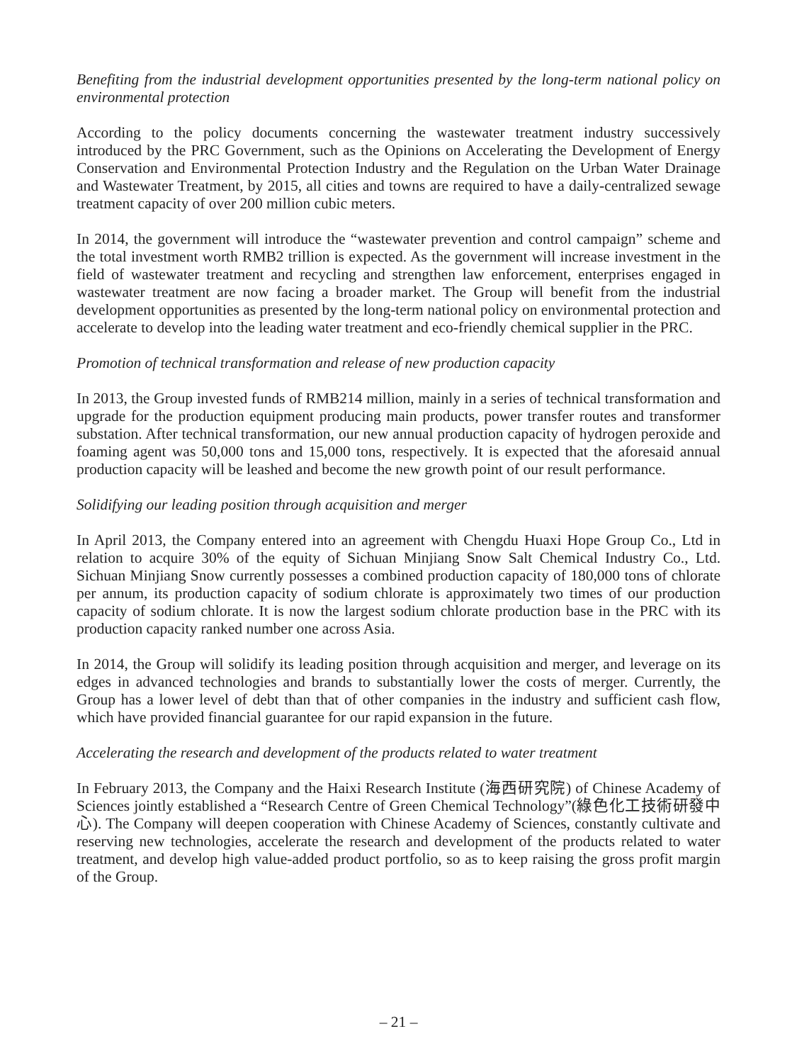Benefiting from the industrial development opportunities presented by the long-term national policy on environmental protection
According to the policy documents concerning the wastewater treatment industry successively introduced by the PRC Government, such as the Opinions on Accelerating the Development of Energy Conservation and Environmental Protection Industry and the Regulation on the Urban Water Drainage and Wastewater Treatment, by 2015, all cities and towns are required to have a daily-centralized sewage treatment capacity of over 200 million cubic meters.
In 2014, the government will introduce the “wastewater prevention and control campaign” scheme and the total investment worth RMB2 trillion is expected. As the government will increase investment in the field of wastewater treatment and recycling and strengthen law enforcement, enterprises engaged in wastewater treatment are now facing a broader market. The Group will benefit from the industrial development opportunities as presented by the long-term national policy on environmental protection and accelerate to develop into the leading water treatment and eco-friendly chemical supplier in the PRC.
Promotion of technical transformation and release of new production capacity
In 2013, the Group invested funds of RMB214 million, mainly in a series of technical transformation and upgrade for the production equipment producing main products, power transfer routes and transformer substation. After technical transformation, our new annual production capacity of hydrogen peroxide and foaming agent was 50,000 tons and 15,000 tons, respectively. It is expected that the aforesaid annual production capacity will be leashed and become the new growth point of our result performance.
Solidifying our leading position through acquisition and merger
In April 2013, the Company entered into an agreement with Chengdu Huaxi Hope Group Co., Ltd in relation to acquire 30% of the equity of Sichuan Minjiang Snow Salt Chemical Industry Co., Ltd. Sichuan Minjiang Snow currently possesses a combined production capacity of 180,000 tons of chlorate per annum, its production capacity of sodium chlorate is approximately two times of our production capacity of sodium chlorate. It is now the largest sodium chlorate production base in the PRC with its production capacity ranked number one across Asia.
In 2014, the Group will solidify its leading position through acquisition and merger, and leverage on its edges in advanced technologies and brands to substantially lower the costs of merger. Currently, the Group has a lower level of debt than that of other companies in the industry and sufficient cash flow, which have provided financial guarantee for our rapid expansion in the future.
Accelerating the research and development of the products related to water treatment
In February 2013, the Company and the Haixi Research Institute (海西研究院) of Chinese Academy of Sciences jointly established a “Research Centre of Green Chemical Technology”(綠色化工技術研發中心). The Company will deepen cooperation with Chinese Academy of Sciences, constantly cultivate and reserving new technologies, accelerate the research and development of the products related to water treatment, and develop high value-added product portfolio, so as to keep raising the gross profit margin of the Group.
– 21 –